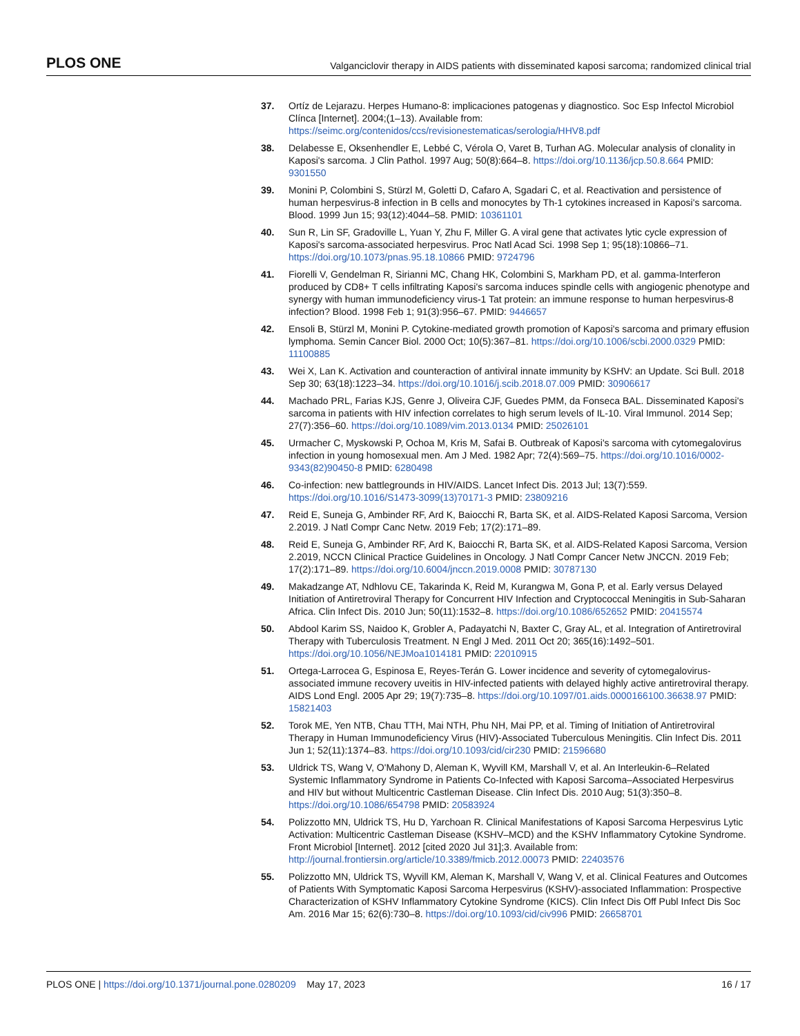PLOS ONE Valganciclovir therapy in AIDS patients with disseminated kaposi sarcoma; randomized clinical trial
37. Ortíz de Lejarazu. Herpes Humano-8: implicaciones patogenas y diagnostico. Soc Esp Infectol Microbiol Clínca [Internet]. 2004;(1–13). Available from: https://seimc.org/contenidos/ccs/revisionestematicas/serologia/HHV8.pdf
38. Delabesse E, Oksenhendler E, Lebbé C, Vérola O, Varet B, Turhan AG. Molecular analysis of clonality in Kaposi's sarcoma. J Clin Pathol. 1997 Aug; 50(8):664–8. https://doi.org/10.1136/jcp.50.8.664 PMID: 9301550
39. Monini P, Colombini S, Stürzl M, Goletti D, Cafaro A, Sgadari C, et al. Reactivation and persistence of human herpesvirus-8 infection in B cells and monocytes by Th-1 cytokines increased in Kaposi's sarcoma. Blood. 1999 Jun 15; 93(12):4044–58. PMID: 10361101
40. Sun R, Lin SF, Gradoville L, Yuan Y, Zhu F, Miller G. A viral gene that activates lytic cycle expression of Kaposi's sarcoma-associated herpesvirus. Proc Natl Acad Sci. 1998 Sep 1; 95(18):10866–71. https://doi.org/10.1073/pnas.95.18.10866 PMID: 9724796
41. Fiorelli V, Gendelman R, Sirianni MC, Chang HK, Colombini S, Markham PD, et al. gamma-Interferon produced by CD8+ T cells infiltrating Kaposi's sarcoma induces spindle cells with angiogenic phenotype and synergy with human immunodeficiency virus-1 Tat protein: an immune response to human herpesvirus-8 infection? Blood. 1998 Feb 1; 91(3):956–67. PMID: 9446657
42. Ensoli B, Stürzl M, Monini P. Cytokine-mediated growth promotion of Kaposi's sarcoma and primary effusion lymphoma. Semin Cancer Biol. 2000 Oct; 10(5):367–81. https://doi.org/10.1006/scbi.2000.0329 PMID: 11100885
43. Wei X, Lan K. Activation and counteraction of antiviral innate immunity by KSHV: an Update. Sci Bull. 2018 Sep 30; 63(18):1223–34. https://doi.org/10.1016/j.scib.2018.07.009 PMID: 30906617
44. Machado PRL, Farias KJS, Genre J, Oliveira CJF, Guedes PMM, da Fonseca BAL. Disseminated Kaposi's sarcoma in patients with HIV infection correlates to high serum levels of IL-10. Viral Immunol. 2014 Sep; 27(7):356–60. https://doi.org/10.1089/vim.2013.0134 PMID: 25026101
45. Urmacher C, Myskowski P, Ochoa M, Kris M, Safai B. Outbreak of Kaposi's sarcoma with cytomegalovirus infection in young homosexual men. Am J Med. 1982 Apr; 72(4):569–75. https://doi.org/10.1016/0002-9343(82)90450-8 PMID: 6280498
46. Co-infection: new battlegrounds in HIV/AIDS. Lancet Infect Dis. 2013 Jul; 13(7):559. https://doi.org/10.1016/S1473-3099(13)70171-3 PMID: 23809216
47. Reid E, Suneja G, Ambinder RF, Ard K, Baiocchi R, Barta SK, et al. AIDS-Related Kaposi Sarcoma, Version 2.2019. J Natl Compr Canc Netw. 2019 Feb; 17(2):171–89.
48. Reid E, Suneja G, Ambinder RF, Ard K, Baiocchi R, Barta SK, et al. AIDS-Related Kaposi Sarcoma, Version 2.2019, NCCN Clinical Practice Guidelines in Oncology. J Natl Compr Cancer Netw JNCCN. 2019 Feb; 17(2):171–89. https://doi.org/10.6004/jnccn.2019.0008 PMID: 30787130
49. Makadzange AT, Ndhlovu CE, Takarinda K, Reid M, Kurangwa M, Gona P, et al. Early versus Delayed Initiation of Antiretroviral Therapy for Concurrent HIV Infection and Cryptococcal Meningitis in Sub-Saharan Africa. Clin Infect Dis. 2010 Jun; 50(11):1532–8. https://doi.org/10.1086/652652 PMID: 20415574
50. Abdool Karim SS, Naidoo K, Grobler A, Padayatchi N, Baxter C, Gray AL, et al. Integration of Antiretroviral Therapy with Tuberculosis Treatment. N Engl J Med. 2011 Oct 20; 365(16):1492–501. https://doi.org/10.1056/NEJMoa1014181 PMID: 22010915
51. Ortega-Larrocea G, Espinosa E, Reyes-Terán G. Lower incidence and severity of cytomegalovirus-associated immune recovery uveitis in HIV-infected patients with delayed highly active antiretroviral therapy. AIDS Lond Engl. 2005 Apr 29; 19(7):735–8. https://doi.org/10.1097/01.aids.0000166100.36638.97 PMID: 15821403
52. Torok ME, Yen NTB, Chau TTH, Mai NTH, Phu NH, Mai PP, et al. Timing of Initiation of Antiretroviral Therapy in Human Immunodeficiency Virus (HIV)-Associated Tuberculous Meningitis. Clin Infect Dis. 2011 Jun 1; 52(11):1374–83. https://doi.org/10.1093/cid/cir230 PMID: 21596680
53. Uldrick TS, Wang V, O'Mahony D, Aleman K, Wyvill KM, Marshall V, et al. An Interleukin-6–Related Systemic Inflammatory Syndrome in Patients Co-Infected with Kaposi Sarcoma–Associated Herpesvirus and HIV but without Multicentric Castleman Disease. Clin Infect Dis. 2010 Aug; 51(3):350–8. https://doi.org/10.1086/654798 PMID: 20583924
54. Polizzotto MN, Uldrick TS, Hu D, Yarchoan R. Clinical Manifestations of Kaposi Sarcoma Herpesvirus Lytic Activation: Multicentric Castleman Disease (KSHV–MCD) and the KSHV Inflammatory Cytokine Syndrome. Front Microbiol [Internet]. 2012 [cited 2020 Jul 31];3. Available from: http://journal.frontiersin.org/article/10.3389/fmicb.2012.00073 PMID: 22403576
55. Polizzotto MN, Uldrick TS, Wyvill KM, Aleman K, Marshall V, Wang V, et al. Clinical Features and Outcomes of Patients With Symptomatic Kaposi Sarcoma Herpesvirus (KSHV)-associated Inflammation: Prospective Characterization of KSHV Inflammatory Cytokine Syndrome (KICS). Clin Infect Dis Off Publ Infect Dis Soc Am. 2016 Mar 15; 62(6):730–8. https://doi.org/10.1093/cid/civ996 PMID: 26658701
PLOS ONE | https://doi.org/10.1371/journal.pone.0280209 May 17, 2023 16 / 17